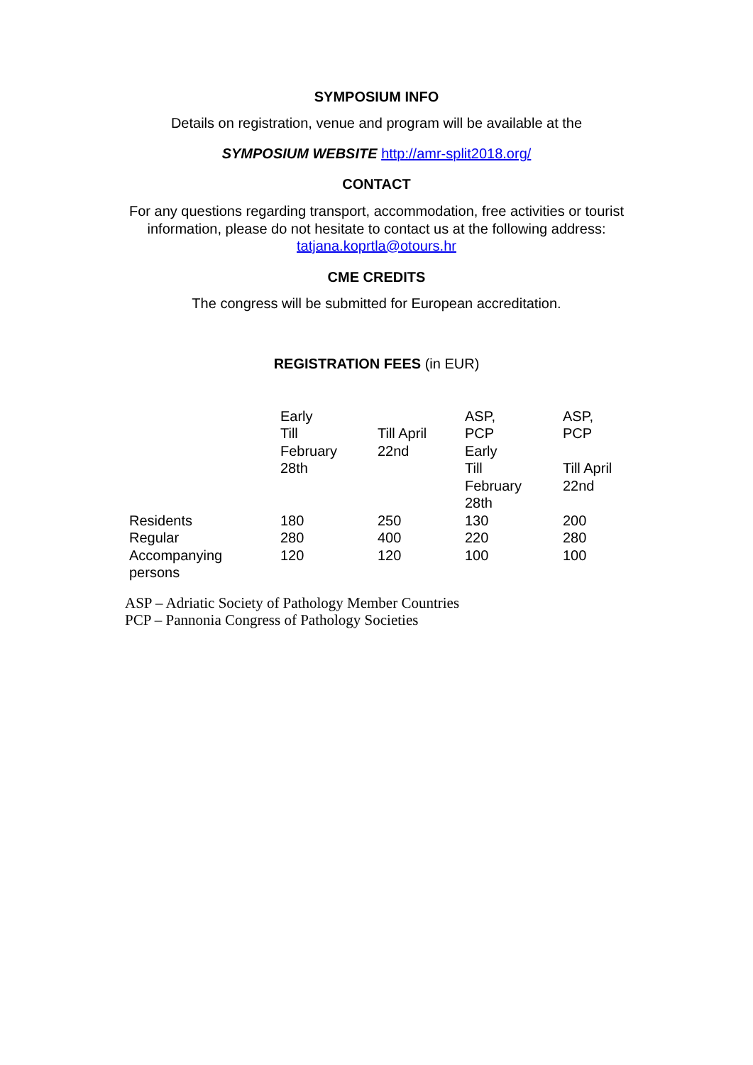SYMPOSIUM INFO
Details on registration, venue and program will be available at the
SYMPOSIUM WEBSITE http://amr-split2018.org/
CONTACT
For any questions regarding transport, accommodation, free activities or tourist
information, please do not hesitate to contact us at the following address:
tatjana.koprtla@otours.hr
CME CREDITS
The congress will be submitted for European accreditation.
REGISTRATION FEES (in EUR)
| | Early Till February 28th | Till April 22nd | ASP, PCP Early Till February 28th | ASP, PCP Till April 22nd |
| Residents | 180 | 250 | 130 | 200 |
| Regular | 280 | 400 | 220 | 280 |
| Accompanying persons | 120 | 120 | 100 | 100 |
ASP – Adriatic Society of Pathology Member Countries
PCP – Pannonia Congress of Pathology Societies